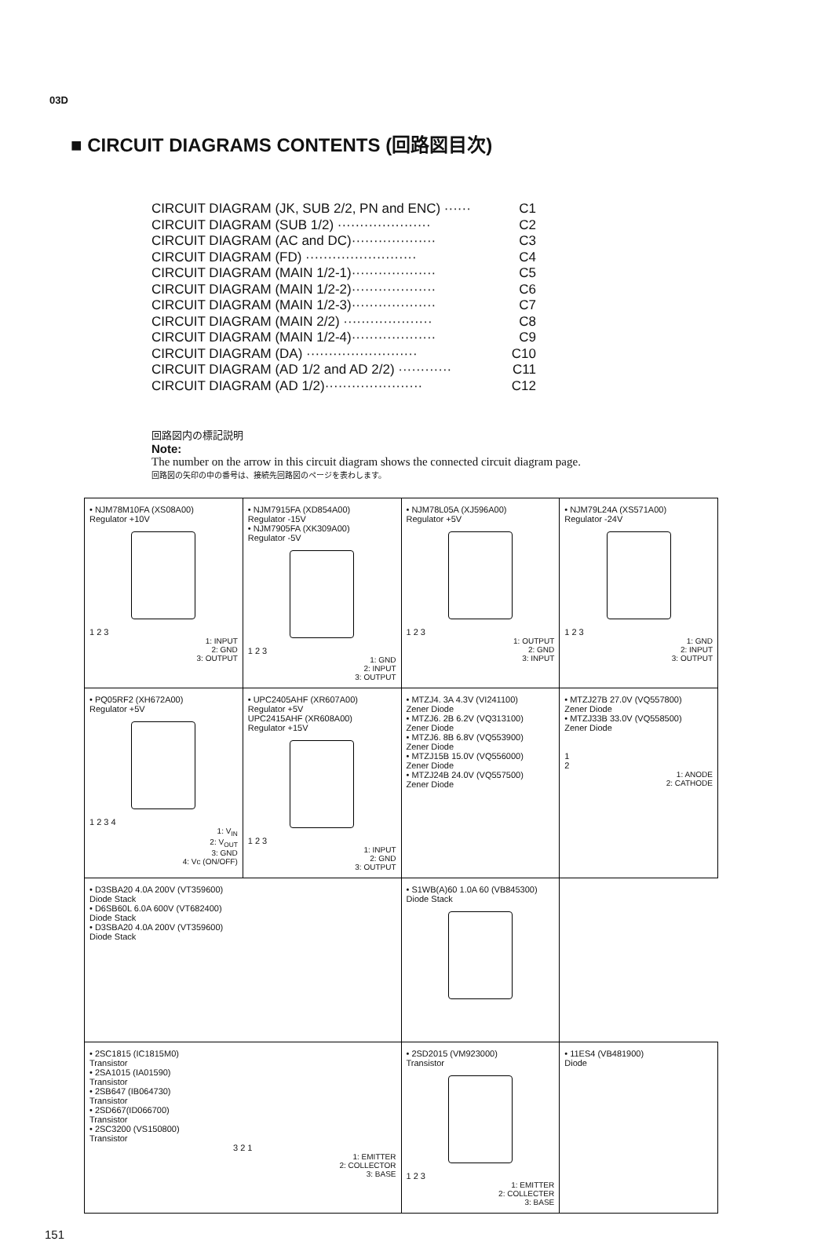03D
■ CIRCUIT DIAGRAMS CONTENTS (回路図目次)
CIRCUIT DIAGRAM (JK, SUB 2/2, PN and ENC) ······ C1
CIRCUIT DIAGRAM (SUB 1/2) ····················· C2
CIRCUIT DIAGRAM (AC and DC)··················· C3
CIRCUIT DIAGRAM (FD) ························· C4
CIRCUIT DIAGRAM (MAIN 1/2-1)··················· C5
CIRCUIT DIAGRAM (MAIN 1/2-2)··················· C6
CIRCUIT DIAGRAM (MAIN 1/2-3)··················· C7
CIRCUIT DIAGRAM (MAIN 2/2) ···················· C8
CIRCUIT DIAGRAM (MAIN 1/2-4)··················· C9
CIRCUIT DIAGRAM (DA) ························· C10
CIRCUIT DIAGRAM (AD 1/2 and AD 2/2) ············ C11
CIRCUIT DIAGRAM (AD 1/2)······················ C12
回路図内の標記説明
Note:
The number on the arrow in this circuit diagram shows the connected circuit diagram page.
回路図の矢印の中の番号は、接続先回路図のページを表わします。
| • NJM78M10FA (XS08A00) Regulator +10V 1 2 3 1: INPUT 2: GND 3: OUTPUT | • NJM7915FA (XD854A00) Regulator -15V • NJM7905FA (XK309A00) Regulator -5V 1 2 3 1: GND 2: INPUT 3: OUTPUT | • NJM78L05A (XJ596A00) Regulator +5V 1 2 3 1: OUTPUT 2: GND 3: INPUT | • NJM79L24A (XS571A00) Regulator -24V 1 2 3 1: GND 2: INPUT 3: OUTPUT |
| • PQ05RF2 (XH672A00) Regulator +5V 1 2 3 4 1: V<sub>IN</sub> 2: V<sub>OUT</sub> 3: GND 4: Vc (ON/OFF) | • UPC2405AHF (XR607A00) Regulator +5V UPC2415AHF (XR608A00) Regulator +15V 1 2 3 1: INPUT 2: GND 3: OUTPUT | • MTZJ4. 3A 4.3V (VI241100) Zener Diode • MTZJ6. 2B 6.2V (VQ313100) Zener Diode • MTZJ6. 8B 6.8V (VQ553900) Zener Diode • MTZJ15B 15.0V (VQ556000) Zener Diode • MTZJ24B 24.0V (VQ557500) Zener Diode | • MTZJ27B 27.0V (VQ557800) Zener Diode • MTZJ33B 33.0V (VQ558500) Zener Diode 1 2 1: ANODE 2: CATHODE |
| • D3SBA20 4.0A 200V (VT359600) Diode Stack • D6SB60L 6.0A 600V (VT682400) Diode Stack • D3SBA20 4.0A 200V (VT359600) Diode Stack | | • S1WB(A)60 1.0A 60 (VB845300) Diode Stack | |
| • 2SC1815 (IC1815M0) Transistor • 2SA1015 (IA01590) Transistor • 2SB647 (IB064730) Transistor • 2SD667(ID066700) Transistor • 2SC3200 (VS150800) Transistor 3 2 1 1: EMITTER 2: COLLECTOR 3: BASE | | • 2SD2015 (VM923000) Transistor 1 2 3 1: EMITTER 2: COLLECTER 3: BASE | • 11ES4 (VB481900) Diode |
151